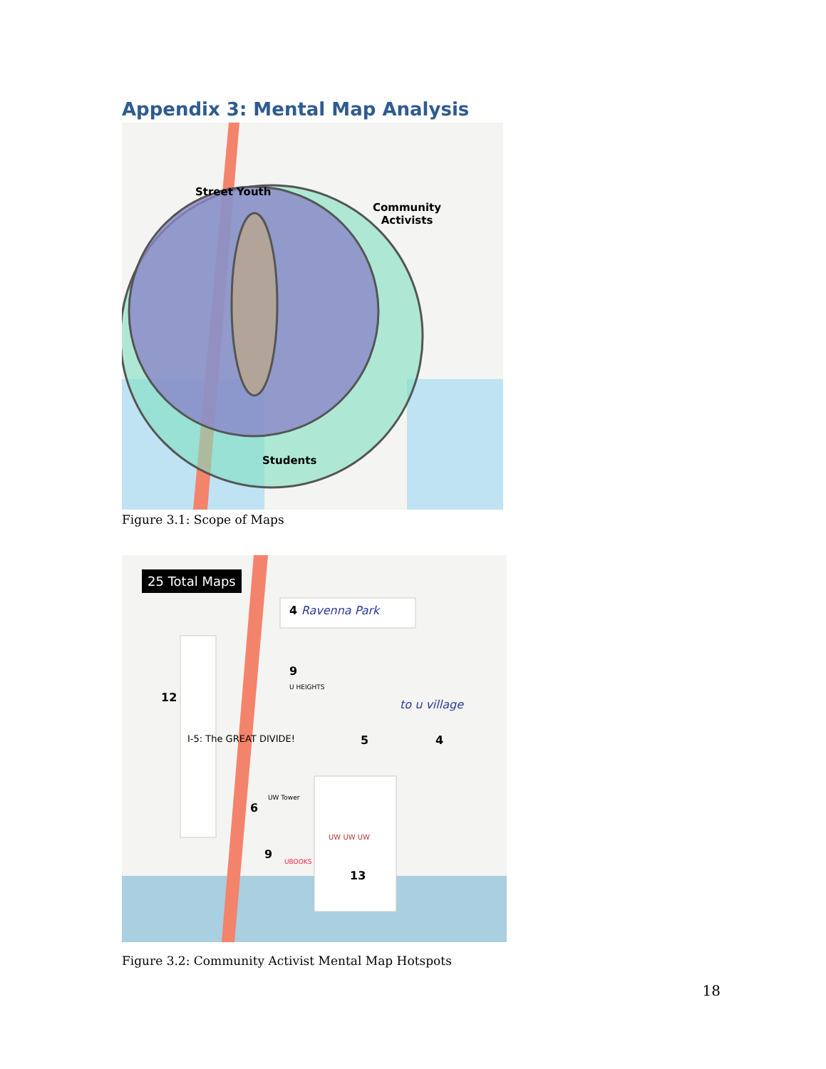Appendix 3: Mental Map Analysis
Street Youth
Community
Activists
Students
Figure 3.1: Scope of Maps
25 Total Maps
4 Ravenna Park
I-5: The GREAT DIVIDE!
12
9
U HEIGHTS
5
to u village
4
6
UW Tower
9
UBOOKS
13
UW UW UW
Figure 3.2: Community Activist Mental Map Hotspots
18